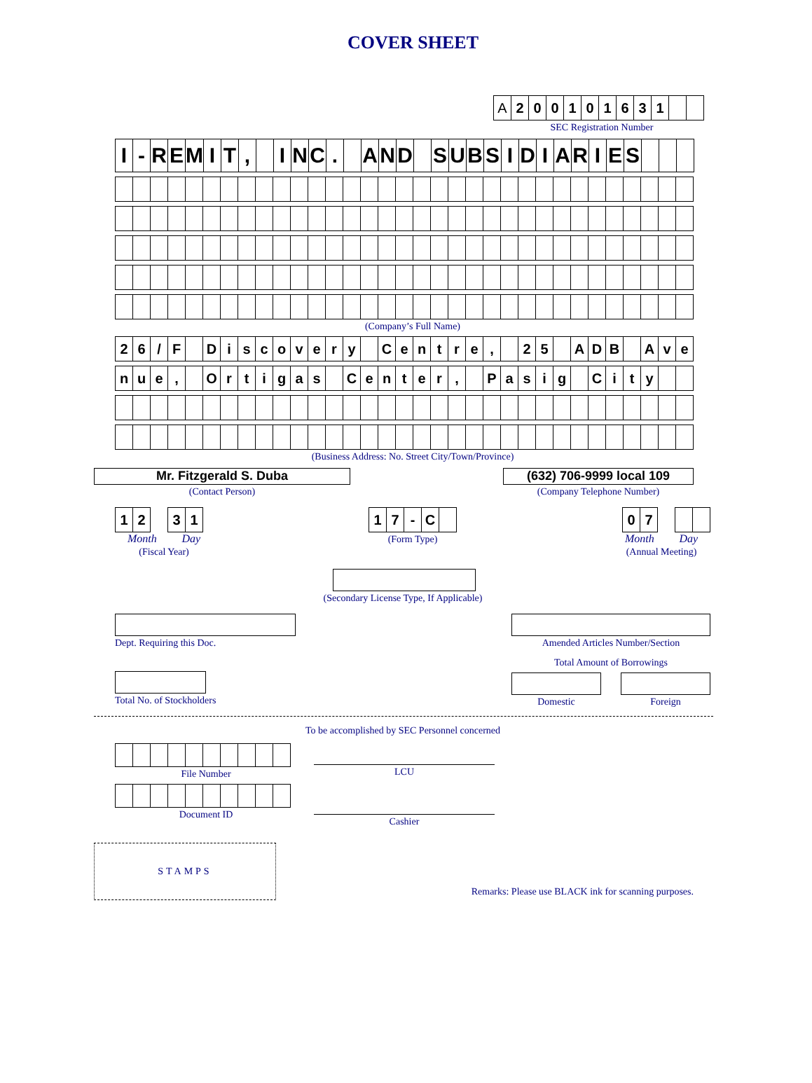COVER SHEET
| A | 2 | 0 | 0 | 1 | 0 | 1 | 6 | 3 | 1 | | |
SEC Registration Number
| I | - | R | E | M | I | T | , | | I | N | C | . | | A | N | D | | S | U | B | S | I | D | I | A | R | I | E | S | | | |
(Company’s Full Name)
| 2 | 6 | / | F | | D | i | s | c | o | v | e | r | y | | C | e | n | t | r | e | , | | 2 | 5 | | A | D | B | | A | v | e |
| n | u | e | , | | O | r | t | i | g | a | s | | C | e | n | t | e | r | , | | P | a | s | i | g | | C | i | t | y | | |
(Business Address: No. Street City/Town/Province)
Mr. Fitzgerald S. Duba
(Contact Person)
(632) 706-9999 local 109
(Company Telephone Number)
| 1 | 2 |
| 3 | 1 |
Month Day
(Fiscal Year)
| 1 | 7 | - | C | |
(Form Type)
| 0 | 7 |
Month Day
(Annual Meeting)
(Secondary License Type, If Applicable)
Dept. Requiring this Doc. Amended Articles Number/Section
Total No. of Stockholders
Total Amount of Borrowings
Domestic Foreign
To be accomplished by SEC Personnel concerned
File Number
Document ID
LCU
Cashier
STAMPS
Remarks: Please use BLACK ink for scanning purposes.